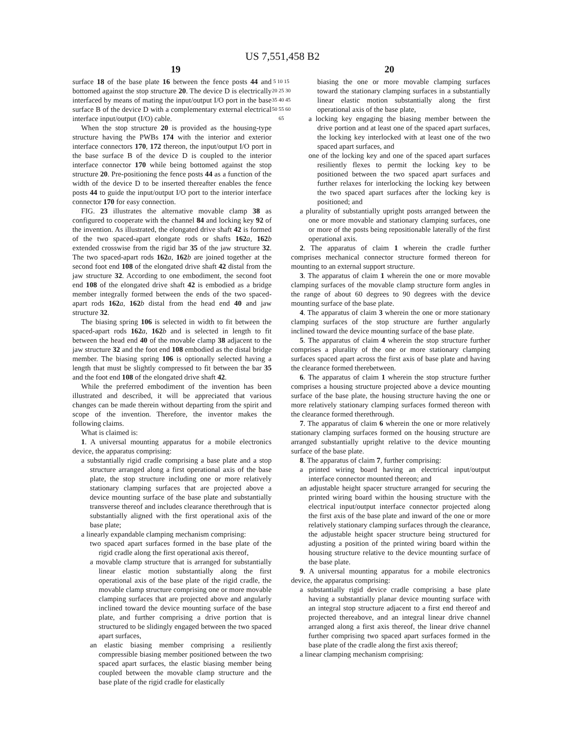US 7,551,458 B2
19 20
surface 18 of the base plate 16 between the fence posts 44 and bottomed against the stop structure 20. The device D is electrically interfaced by means of mating the input/output I/O port in the base surface B of the device D with a complementary external electrical interface input/output (I/O) cable.
When the stop structure 20 is provided as the housing-type structure having the PWBs 174 with the interior and exterior interface connectors 170, 172 thereon, the input/output I/O port in the base surface B of the device D is coupled to the interior interface connector 170 while being bottomed against the stop structure 20. Pre-positioning the fence posts 44 as a function of the width of the device D to be inserted thereafter enables the fence posts 44 to guide the input/output I/O port to the interior interface connector 170 for easy connection.
FIG. 23 illustrates the alternative movable clamp 38 as configured to cooperate with the channel 84 and locking key 92 of the invention. As illustrated, the elongated drive shaft 42 is formed of the two spaced-apart elongate rods or shafts 162 a, 162 b extended crosswise from the rigid bar 35 of the jaw structure 32. The two spaced-apart rods 162 a, 162 b are joined together at the second foot end 108 of the elongated drive shaft 42 distal from the jaw structure 32. According to one embodiment, the second foot end 108 of the elongated drive shaft 42 is embodied as a bridge member integrally formed between the ends of the two spaced-apart rods 162 a, 162 b distal from the head end 40 and jaw structure 32.
The biasing spring 106 is selected in width to fit between the spaced-apart rods 162 a, 162 b and is selected in length to fit between the head end 40 of the movable clamp 38 adjacent to the jaw structure 32 and the foot end 108 embodied as the distal bridge member. The biasing spring 106 is optionally selected having a length that must be slightly compressed to fit between the bar 35 and the foot end 108 of the elongated drive shaft 42.
While the preferred embodiment of the invention has been illustrated and described, it will be appreciated that various changes can be made therein without departing from the spirit and scope of the invention. Therefore, the inventor makes the following claims.
What is claimed is:
1. A universal mounting apparatus for a mobile electronics device, the apparatus comprising:
a substantially rigid cradle comprising a base plate and a stop structure arranged along a first operational axis of the base plate, the stop structure including one or more relatively stationary clamping surfaces that are projected above a device mounting surface of the base plate and substantially transverse thereof and includes clearance therethrough that is substantially aligned with the first operational axis of the base plate;
a linearly expandable clamping mechanism comprising:
two spaced apart surfaces formed in the base plate of the rigid cradle along the first operational axis thereof,
a movable clamp structure that is arranged for substantially linear elastic motion substantially along the first operational axis of the base plate of the rigid cradle, the movable clamp structure comprising one or more movable clamping surfaces that are projected above and angularly inclined toward the device mounting surface of the base plate, and further comprising a drive portion that is structured to be slidingly engaged between the two spaced apart surfaces,
an elastic biasing member comprising a resiliently compressible biasing member positioned between the two spaced apart surfaces, the elastic biasing member being coupled between the movable clamp structure and the base plate of the rigid cradle for elastically
5 10 15 20 25 30 35 40 45 50 55 60 65
biasing the one or more movable clamping surfaces toward the stationary clamping surfaces in a substantially linear elastic motion substantially along the first operational axis of the base plate,
a locking key engaging the biasing member between the drive portion and at least one of the spaced apart surfaces, the locking key interlocked with at least one of the two spaced apart surfaces, and
one of the locking key and one of the spaced apart surfaces resiliently flexes to permit the locking key to be positioned between the two spaced apart surfaces and further relaxes for interlocking the locking key between the two spaced apart surfaces after the locking key is positioned; and
a plurality of substantially upright posts arranged between the one or more movable and stationary clamping surfaces, one or more of the posts being repositionable laterally of the first operational axis.
2. The apparatus of claim 1 wherein the cradle further comprises mechanical connector structure formed thereon for mounting to an external support structure.
3. The apparatus of claim 1 wherein the one or more movable clamping surfaces of the movable clamp structure form angles in the range of about 60 degrees to 90 degrees with the device mounting surface of the base plate.
4. The apparatus of claim 3 wherein the one or more stationary clamping surfaces of the stop structure are further angularly inclined toward the device mounting surface of the base plate.
5. The apparatus of claim 4 wherein the stop structure further comprises a plurality of the one or more stationary clamping surfaces spaced apart across the first axis of base plate and having the clearance formed therebetween.
6. The apparatus of claim 1 wherein the stop structure further comprises a housing structure projected above a device mounting surface of the base plate, the housing structure having the one or more relatively stationary clamping surfaces formed thereon with the clearance formed therethrough.
7. The apparatus of claim 6 wherein the one or more relatively stationary clamping surfaces formed on the housing structure are arranged substantially upright relative to the device mounting surface of the base plate.
8. The apparatus of claim 7, further comprising:
a printed wiring board having an electrical input/output interface connector mounted thereon; and
an adjustable height spacer structure arranged for securing the printed wiring board within the housing structure with the electrical input/output interface connector projected along the first axis of the base plate and inward of the one or more relatively stationary clamping surfaces through the clearance, the adjustable height spacer structure being structured for adjusting a position of the printed wiring board within the housing structure relative to the device mounting surface of the base plate.
9. A universal mounting apparatus for a mobile electronics device, the apparatus comprising:
a substantially rigid device cradle comprising a base plate having a substantially planar device mounting surface with an integral stop structure adjacent to a first end thereof and projected thereabove, and an integral linear drive channel arranged along a first axis thereof, the linear drive channel further comprising two spaced apart surfaces formed in the base plate of the cradle along the first axis thereof;
a linear clamping mechanism comprising: